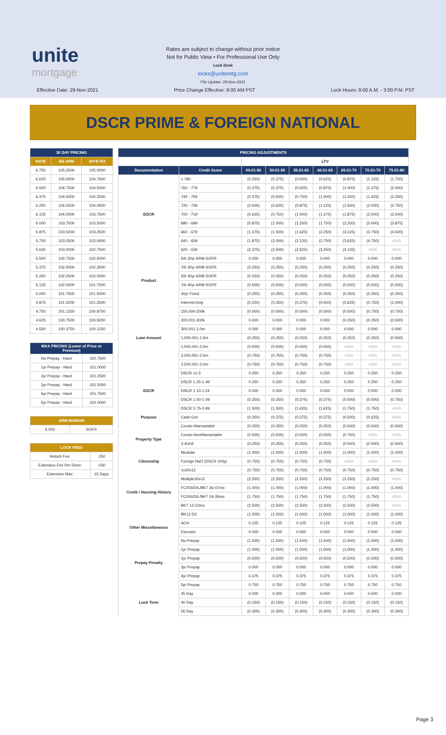unite
mortgage
Rates are subject to change without prior notice
Not for Public View • For Professional Use Only
Lock Desk
locks@unitemtg.com
File Update: 29-Nov-2021
Effective Date: 29-Nov-2021 Price Change Effective: 9:00 AM PST Lock Hours: 9:00 A.M. - 3:00 P.M. PST
DSCR PRIME & FOREIGN NATIONAL
| 30 DAY PRICING | | |
| --- | --- | --- |
| RATE | 5/6 ARM | 30YR FIX |
| 6.750 | 105.2500 | 105.0000 |
| 6.625 | 105.0000 | 104.7500 |
| 6.500 | 104.7500 | 104.5000 |
| 6.375 | 104.5000 | 104.2500 |
| 6.250 | 104.2500 | 104.0000 |
| 6.125 | 104.0000 | 103.7500 |
| 6.000 | 103.7500 | 103.5000 |
| 5.875 | 103.5000 | 103.2500 |
| 5.750 | 103.2500 | 103.0000 |
| 5.625 | 103.0000 | 102.7500 |
| 5.500 | 102.7500 | 102.5000 |
| 5.375 | 102.5000 | 102.2500 |
| 5.250 | 102.2500 | 102.0000 |
| 5.125 | 102.0000 | 101.7500 |
| 5.000 | 101.7500 | 101.5000 |
| 4.875 | 101.5000 | 101.2500 |
| 4.750 | 101.1250 | 100.8750 |
| 4.625 | 100.7500 | 100.5000 |
| 4.500 | 100.3750 | 100.1250 |
| MAX PRICING (Lower of Price or Premium) | |
| --- | --- |
| No Prepay - Hard | 100.7500 |
| 1yr Prepay - Hard | 101.0000 |
| 2yr Prepay - Hard | 101.2500 |
| 3yr Prepay - Hard | 101.5000 |
| 4yr Prepay - Hard | 101.7500 |
| 5yr Prepay - Hard | 102.0000 |
| ARM MARGIN | |
| --- | --- |
| 5.000 | SOFR |
| LOCK FEES | |
| --- | --- |
| Relock Fee: | .250 |
| Extension Fee Per Diem: | .030 |
| Extension Max: | 15 Days |
| PRICING ADJUSTMENTS | | | | | | | | |
| --- | --- | --- | --- | --- | --- | --- | --- | --- |
| | | LTV | | | | | | |
| Documentation | Credit Score | 00.01-50 | 50.01-55 | 55.01-60 | 60.01-65 | 65.01-70 | 70.01-75 | 75.01-80 |
| DSCR | ≥ 780 | (0.250) | (0.375) | (0.500) | (0.625) | (0.875) | (1.125) | (1.750) |
| | 760 - 779 | (0.375) | (0.375) | (0.625) | (0.875) | (1.000) | (1.375) | (2.000) |
| | 740 - 759 | (0.375) | (0.500) | (0.750) | (1.000) | (1.250) | (1.625) | (2.250) |
| | 720 - 739 | (0.500) | (0.625) | (0.875) | (1.125) | (1.500) | (2.000) | (2.750) |
| | 700 - 719 | (0.625) | (0.750) | (1.000) | (1.375) | (1.875) | (2.500) | (3.500) |
| | 680 - 699 | (0.875) | (1.000) | (1.250) | (1.750) | (2.250) | (3.000) | (3.875) |
| | 660 - 679 | (1.375) | (1.500) | (1.625) | (2.250) | (3.125) | (3.750) | (4.500) |
| | 640 - 659 | (1.875) | (2.000) | (2.125) | (2.750) | (3.625) | (4.750) | #N/A |
| | 620 - 639 | (2.375) | (2.500) | (2.625) | (3.250) | (4.125) | #N/A | #N/A |
| Product | 5/6 30yr ARM SOFR | 0.000 | 0.000 | 0.000 | 0.000 | 0.000 | 0.000 | 0.000 |
| | 7/6 30yr ARM SOFR | (0.250) | (0.250) | (0.250) | (0.250) | (0.250) | (0.250) | (0.250) |
| | 5/6 40yr ARM SOFR | (0.250) | (0.250) | (0.250) | (0.250) | (0.250) | (0.250) | (0.250) |
| | 7/6 40yr ARM SOFR | (0.500) | (0.500) | (0.500) | (0.500) | (0.500) | (0.500) | (0.500) |
| | 40yr Fixed | (0.250) | (0.250) | (0.250) | (0.250) | (0.250) | (0.250) | (0.250) |
| | Interest-Only | (0.250) | (0.250) | (0.375) | (0.500) | (0.625) | (0.750) | (1.000) |
| Loan Amount | 150,000-200k | (0.500) | (0.500) | (0.500) | (0.500) | (0.500) | (0.750) | (0.750) |
| | 200,001-300k | 0.000 | 0.000 | 0.000 | 0.000 | (0.250) | (0.250) | (0.500) |
| | 300,001-1.0m | 0.000 | 0.000 | 0.000 | 0.000 | 0.000 | 0.000 | 0.000 |
| | 1,000,001-1.5m | (0.250) | (0.250) | (0.250) | (0.250) | (0.250) | (0.250) | (0.500) |
| | 1,500,001-2.0m | (0.500) | (0.500) | (0.500) | (0.500) | #N/A | #N/A | #N/A |
| | 2,000,001-2.5m | (0.750) | (0.750) | (0.750) | (0.750) | #N/A | #N/A | #N/A |
| | 2,500,001-3.0m | (0.750) | (0.750) | (0.750) | (0.750) | #N/A | #N/A | #N/A |
| DSCR | DSCR ≥1.5 | 0.250 | 0.250 | 0.250 | 0.250 | 0.250 | 0.250 | 0.250 |
| | DSCR 1.25-1.49 | 0.250 | 0.250 | 0.250 | 0.250 | 0.250 | 0.250 | 0.250 |
| | DSCR 1.10-1.24 | 0.000 | 0.000 | 0.000 | 0.000 | 0.000 | 0.000 | 0.000 |
| | DSCR 1.00-1.09 | (0.250) | (0.250) | (0.375) | (0.375) | (0.500) | (0.500) | (0.750) |
| | DSCR 0.75-0.99 | (1.500) | (1.500) | (1.625) | (1.625) | (1.750) | (1.750) | #N/A |
| Purpose | Cash-Out | (0.250) | (0.375) | (0.375) | (0.375) | (0.500) | (0.625) | #N/A |
| Property Type | Condo-Warrantable | (0.250) | (0.250) | (0.250) | (0.250) | (0.500) | (0.500) | (0.500) |
| | Condo-NonWarrantable | (0.500) | (0.500) | (0.500) | (0.500) | (0.750) | #N/A | #N/A |
| | 2-4Unit | (0.250) | (0.250) | (0.250) | (0.250) | (0.500) | (0.500) | (0.500) |
| | Modular | (1.000) | (1.000) | (1.000) | (1.000) | (1.000) | (1.000) | (1.000) |
| Citizenship | Foreign Nat'l (DSCR Only) | (0.750) | (0.750) | (0.750) | (0.750) | #N/A | #N/A | #N/A |
| Credit / Housing History | 1x30x12 | (0.750) | (0.750) | (0.750) | (0.750) | (0.750) | (0.750) | (0.750) |
| | Multiple30x12 | (2.250) | (2.250) | (2.250) | (2.250) | (2.250) | (2.250) | #N/A |
| | FC/SS/DIL/BK7 36-47mo | (1.000) | (1.000) | (1.000) | (1.000) | (1.000) | (1.000) | (1.000) |
| | FC/SS/DIL/BK7 24-35mo | (1.750) | (1.750) | (1.750) | (1.750) | (1.750) | (1.750) | #N/A |
| | BK7 12-23mo | (2.500) | (2.500) | (2.500) | (2.500) | (2.500) | (2.500) | #N/A |
| | BK13 DC | (1.000) | (1.000) | (1.000) | (1.000) | (1.000) | (1.000) | (1.000) |
| Other Miscellaneous | ACH | 0.125 | 0.125 | 0.125 | 0.125 | 0.125 | 0.125 | 0.125 |
| | Escrows | 0.000 | 0.000 | 0.000 | 0.000 | 0.000 | 0.000 | 0.000 |
| Prepay Penalty | No Prepay | (1.500) | (1.500) | (1.500) | (1.500) | (1.500) | (1.500) | (1.500) |
| | 1yr Prepay | (1.000) | (1.000) | (1.000) | (1.000) | (1.000) | (1.000) | (1.000) |
| | 2yr Prepay | (0.500) | (0.500) | (0.500) | (0.500) | (0.500) | (0.500) | (0.500) |
| | 3yr Prepay | 0.000 | 0.000 | 0.000 | 0.000 | 0.000 | 0.000 | 0.000 |
| | 4yr Prepay | 0.375 | 0.375 | 0.375 | 0.375 | 0.375 | 0.375 | 0.375 |
| | 5yr Prepay | 0.750 | 0.750 | 0.750 | 0.750 | 0.750 | 0.750 | 0.750 |
| Lock Term | 25 Day | 0.000 | 0.000 | 0.000 | 0.000 | 0.000 | 0.000 | 0.000 |
| | 40 Day | (0.150) | (0.150) | (0.150) | (0.150) | (0.150) | (0.150) | (0.150) |
| | 55 Day | (0.300) | (0.300) | (0.300) | (0.300) | (0.300) | (0.300) | (0.300) |
Page 3